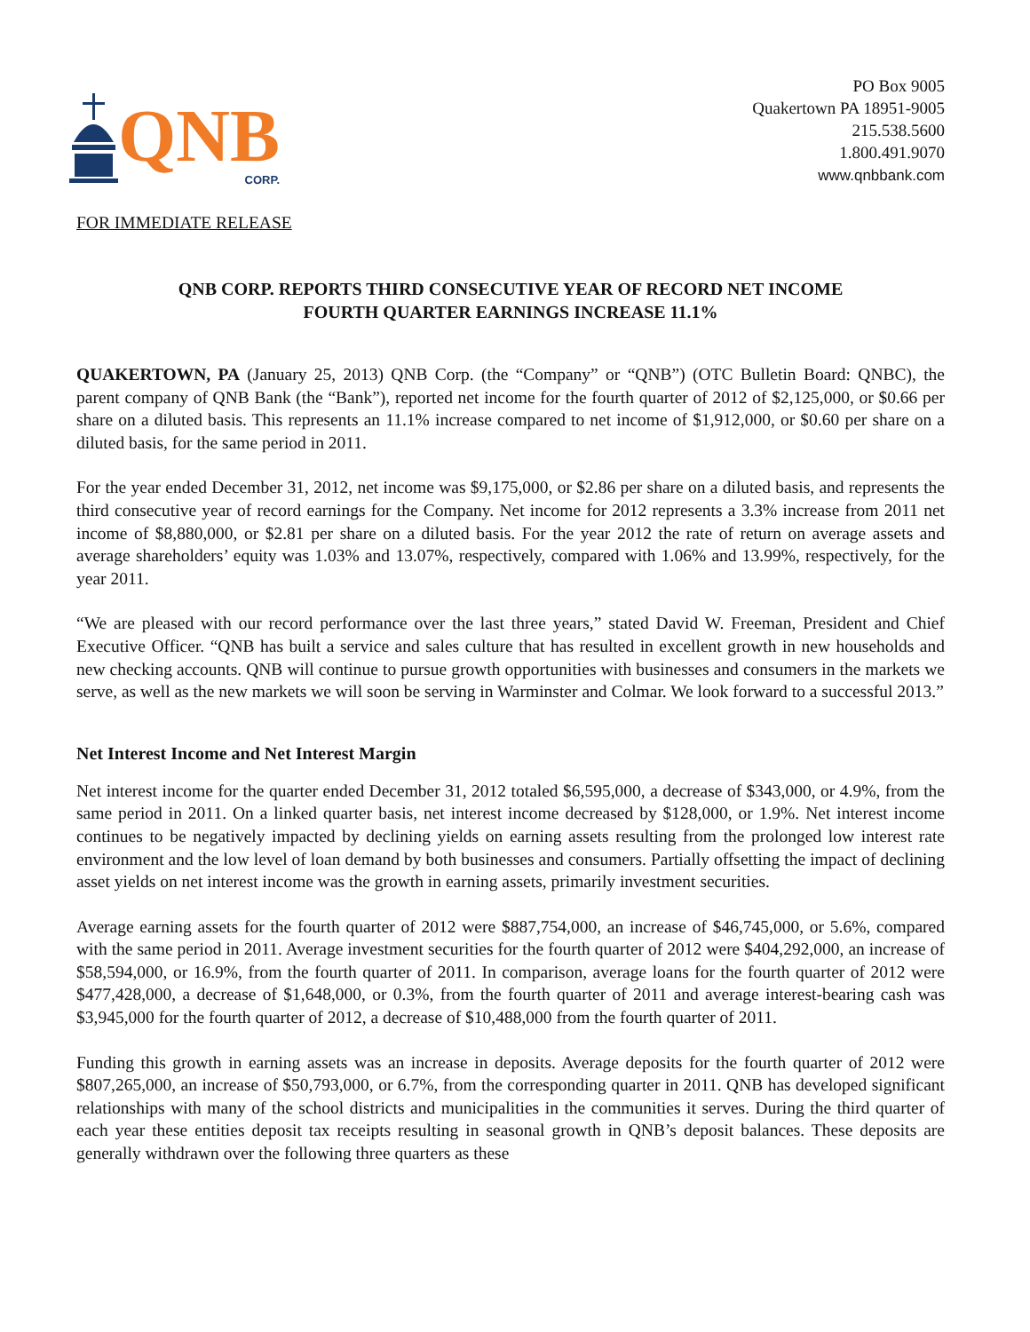QNB
CORP.
PO Box 9005
Quakertown PA 18951-9005
215.538.5600
1.800.491.9070
www.qnbbank.com
FOR IMMEDIATE RELEASE
QNB CORP. REPORTS THIRD CONSECUTIVE YEAR OF RECORD NET INCOME
FOURTH QUARTER EARNINGS INCREASE 11.1%
QUAKERTOWN, PA (January 25, 2013) QNB Corp. (the “Company” or “QNB”) (OTC Bulletin Board: QNBC), the parent company of QNB Bank (the “Bank”), reported net income for the fourth quarter of 2012 of $2,125,000, or $0.66 per share on a diluted basis. This represents an 11.1% increase compared to net income of $1,912,000, or $0.60 per share on a diluted basis, for the same period in 2011.
For the year ended December 31, 2012, net income was $9,175,000, or $2.86 per share on a diluted basis, and represents the third consecutive year of record earnings for the Company. Net income for 2012 represents a 3.3% increase from 2011 net income of $8,880,000, or $2.81 per share on a diluted basis. For the year 2012 the rate of return on average assets and average shareholders’ equity was 1.03% and 13.07%, respectively, compared with 1.06% and 13.99%, respectively, for the year 2011.
“We are pleased with our record performance over the last three years,” stated David W. Freeman, President and Chief Executive Officer. “QNB has built a service and sales culture that has resulted in excellent growth in new households and new checking accounts. QNB will continue to pursue growth opportunities with businesses and consumers in the markets we serve, as well as the new markets we will soon be serving in Warminster and Colmar. We look forward to a successful 2013.”
Net Interest Income and Net Interest Margin
Net interest income for the quarter ended December 31, 2012 totaled $6,595,000, a decrease of $343,000, or 4.9%, from the same period in 2011. On a linked quarter basis, net interest income decreased by $128,000, or 1.9%. Net interest income continues to be negatively impacted by declining yields on earning assets resulting from the prolonged low interest rate environment and the low level of loan demand by both businesses and consumers. Partially offsetting the impact of declining asset yields on net interest income was the growth in earning assets, primarily investment securities.
Average earning assets for the fourth quarter of 2012 were $887,754,000, an increase of $46,745,000, or 5.6%, compared with the same period in 2011. Average investment securities for the fourth quarter of 2012 were $404,292,000, an increase of $58,594,000, or 16.9%, from the fourth quarter of 2011. In comparison, average loans for the fourth quarter of 2012 were $477,428,000, a decrease of $1,648,000, or 0.3%, from the fourth quarter of 2011 and average interest-bearing cash was $3,945,000 for the fourth quarter of 2012, a decrease of $10,488,000 from the fourth quarter of 2011.
Funding this growth in earning assets was an increase in deposits. Average deposits for the fourth quarter of 2012 were $807,265,000, an increase of $50,793,000, or 6.7%, from the corresponding quarter in 2011. QNB has developed significant relationships with many of the school districts and municipalities in the communities it serves. During the third quarter of each year these entities deposit tax receipts resulting in seasonal growth in QNB’s deposit balances. These deposits are generally withdrawn over the following three quarters as these